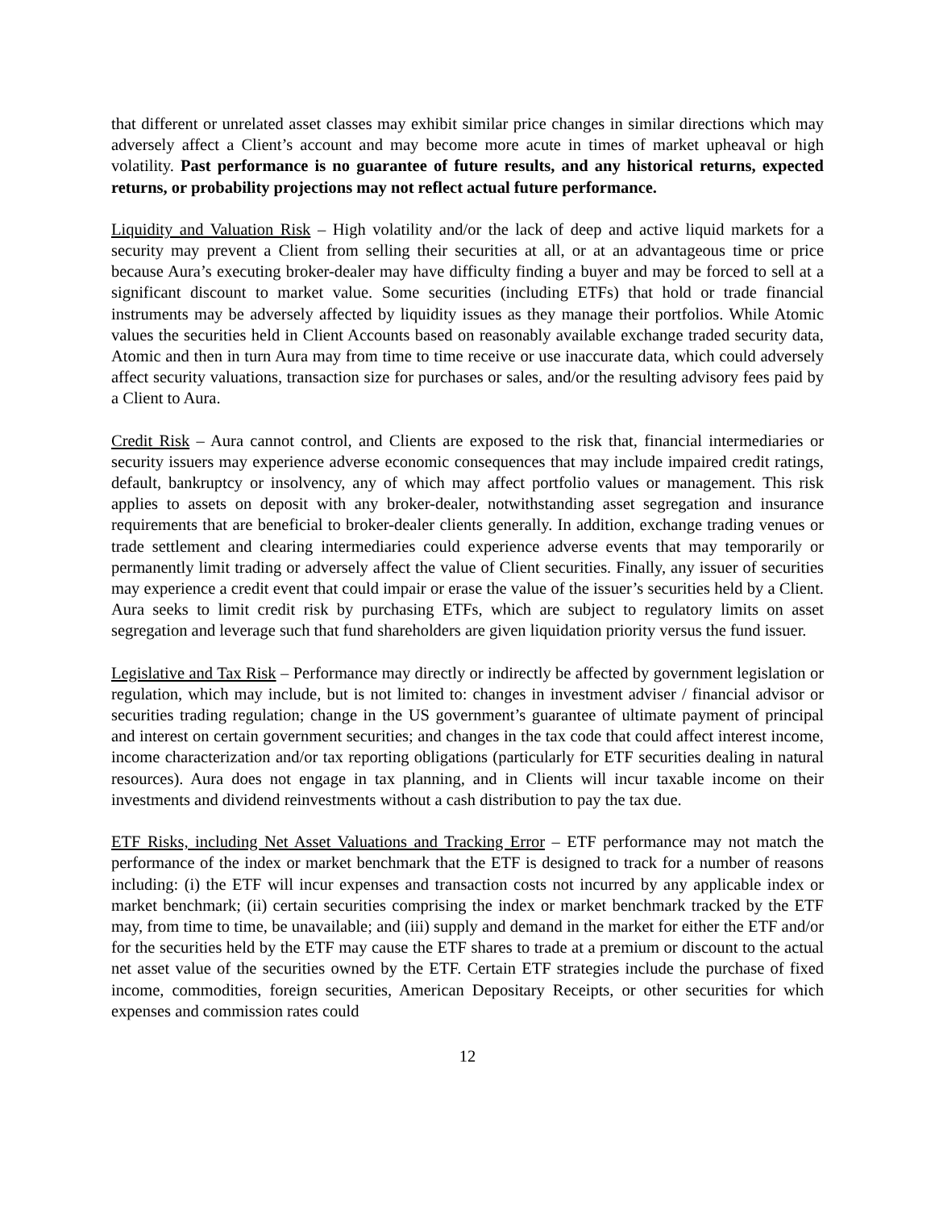that different or unrelated asset classes may exhibit similar price changes in similar directions which may adversely affect a Client’s account and may become more acute in times of market upheaval or high volatility. Past performance is no guarantee of future results, and any historical returns, expected returns, or probability projections may not reflect actual future performance.
Liquidity and Valuation Risk – High volatility and/or the lack of deep and active liquid markets for a security may prevent a Client from selling their securities at all, or at an advantageous time or price because Aura’s executing broker-dealer may have difficulty finding a buyer and may be forced to sell at a significant discount to market value. Some securities (including ETFs) that hold or trade financial instruments may be adversely affected by liquidity issues as they manage their portfolios. While Atomic values the securities held in Client Accounts based on reasonably available exchange traded security data, Atomic and then in turn Aura may from time to time receive or use inaccurate data, which could adversely affect security valuations, transaction size for purchases or sales, and/or the resulting advisory fees paid by a Client to Aura.
Credit Risk – Aura cannot control, and Clients are exposed to the risk that, financial intermediaries or security issuers may experience adverse economic consequences that may include impaired credit ratings, default, bankruptcy or insolvency, any of which may affect portfolio values or management. This risk applies to assets on deposit with any broker-dealer, notwithstanding asset segregation and insurance requirements that are beneficial to broker-dealer clients generally. In addition, exchange trading venues or trade settlement and clearing intermediaries could experience adverse events that may temporarily or permanently limit trading or adversely affect the value of Client securities. Finally, any issuer of securities may experience a credit event that could impair or erase the value of the issuer’s securities held by a Client. Aura seeks to limit credit risk by purchasing ETFs, which are subject to regulatory limits on asset segregation and leverage such that fund shareholders are given liquidation priority versus the fund issuer.
Legislative and Tax Risk – Performance may directly or indirectly be affected by government legislation or regulation, which may include, but is not limited to: changes in investment adviser / financial advisor or securities trading regulation; change in the US government’s guarantee of ultimate payment of principal and interest on certain government securities; and changes in the tax code that could affect interest income, income characterization and/or tax reporting obligations (particularly for ETF securities dealing in natural resources). Aura does not engage in tax planning, and in Clients will incur taxable income on their investments and dividend reinvestments without a cash distribution to pay the tax due.
ETF Risks, including Net Asset Valuations and Tracking Error – ETF performance may not match the performance of the index or market benchmark that the ETF is designed to track for a number of reasons including: (i) the ETF will incur expenses and transaction costs not incurred by any applicable index or market benchmark; (ii) certain securities comprising the index or market benchmark tracked by the ETF may, from time to time, be unavailable; and (iii) supply and demand in the market for either the ETF and/or for the securities held by the ETF may cause the ETF shares to trade at a premium or discount to the actual net asset value of the securities owned by the ETF. Certain ETF strategies include the purchase of fixed income, commodities, foreign securities, American Depositary Receipts, or other securities for which expenses and commission rates could
12